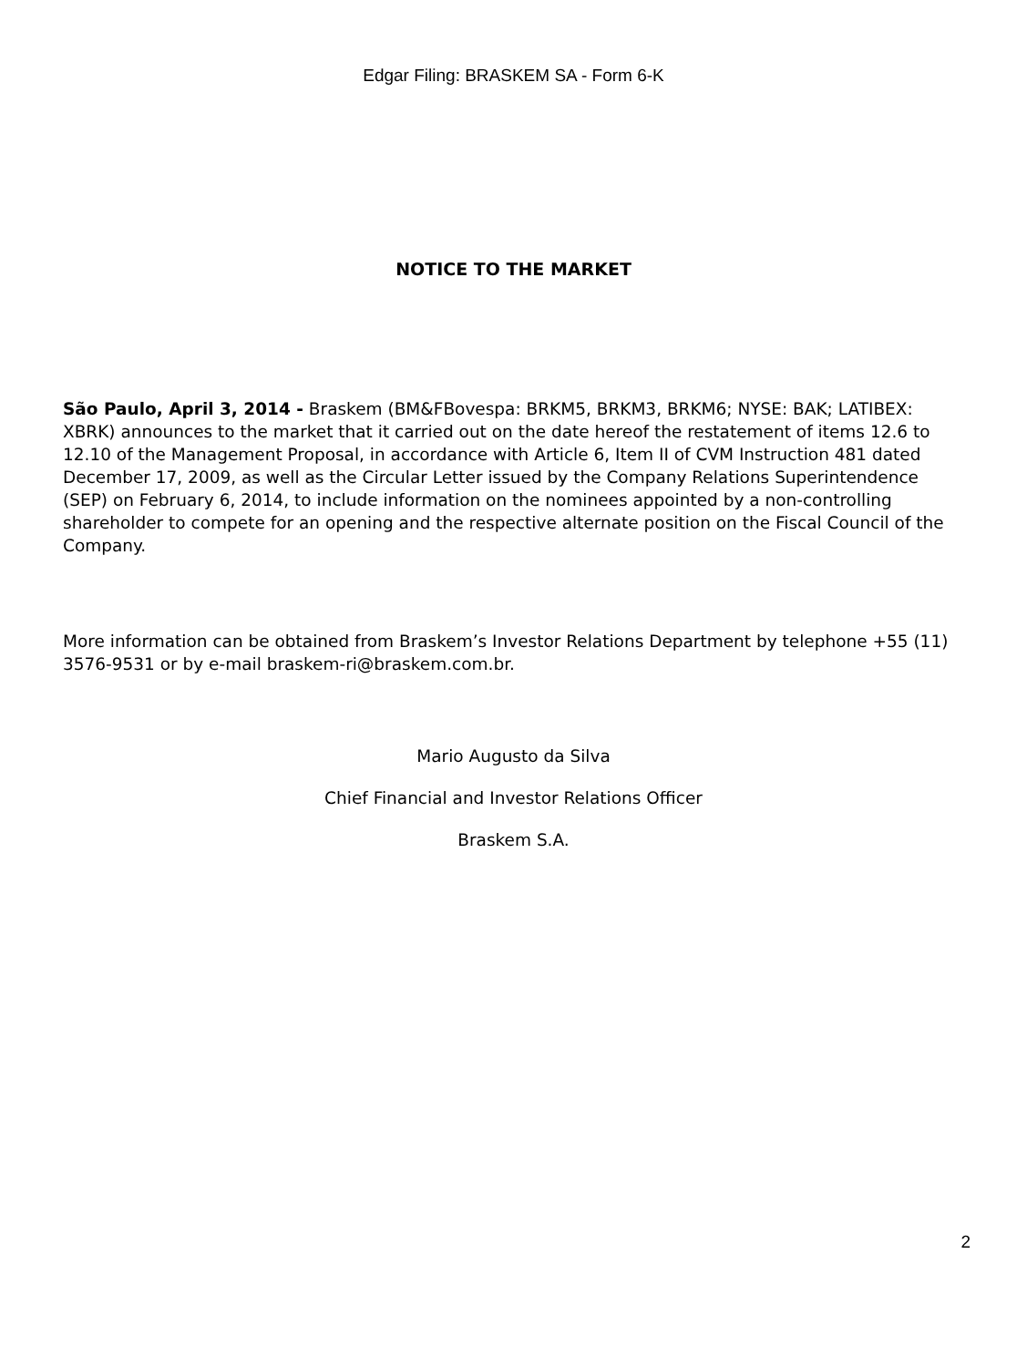Edgar Filing: BRASKEM SA - Form 6-K
NOTICE TO THE MARKET
São Paulo, April 3, 2014 - Braskem (BM&FBovespa: BRKM5, BRKM3, BRKM6; NYSE: BAK; LATIBEX: XBRK) announces to the market that it carried out on the date hereof the restatement of items 12.6 to 12.10 of the Management Proposal, in accordance with Article 6, Item II of CVM Instruction 481 dated December 17, 2009, as well as the Circular Letter issued by the Company Relations Superintendence (SEP) on February 6, 2014, to include information on the nominees appointed by a non-controlling shareholder to compete for an opening and the respective alternate position on the Fiscal Council of the Company.
More information can be obtained from Braskem’s Investor Relations Department by telephone +55 (11) 3576-9531 or by e-mail braskem-ri@braskem.com.br.
Mario Augusto da Silva
Chief Financial and Investor Relations Officer
Braskem S.A.
2